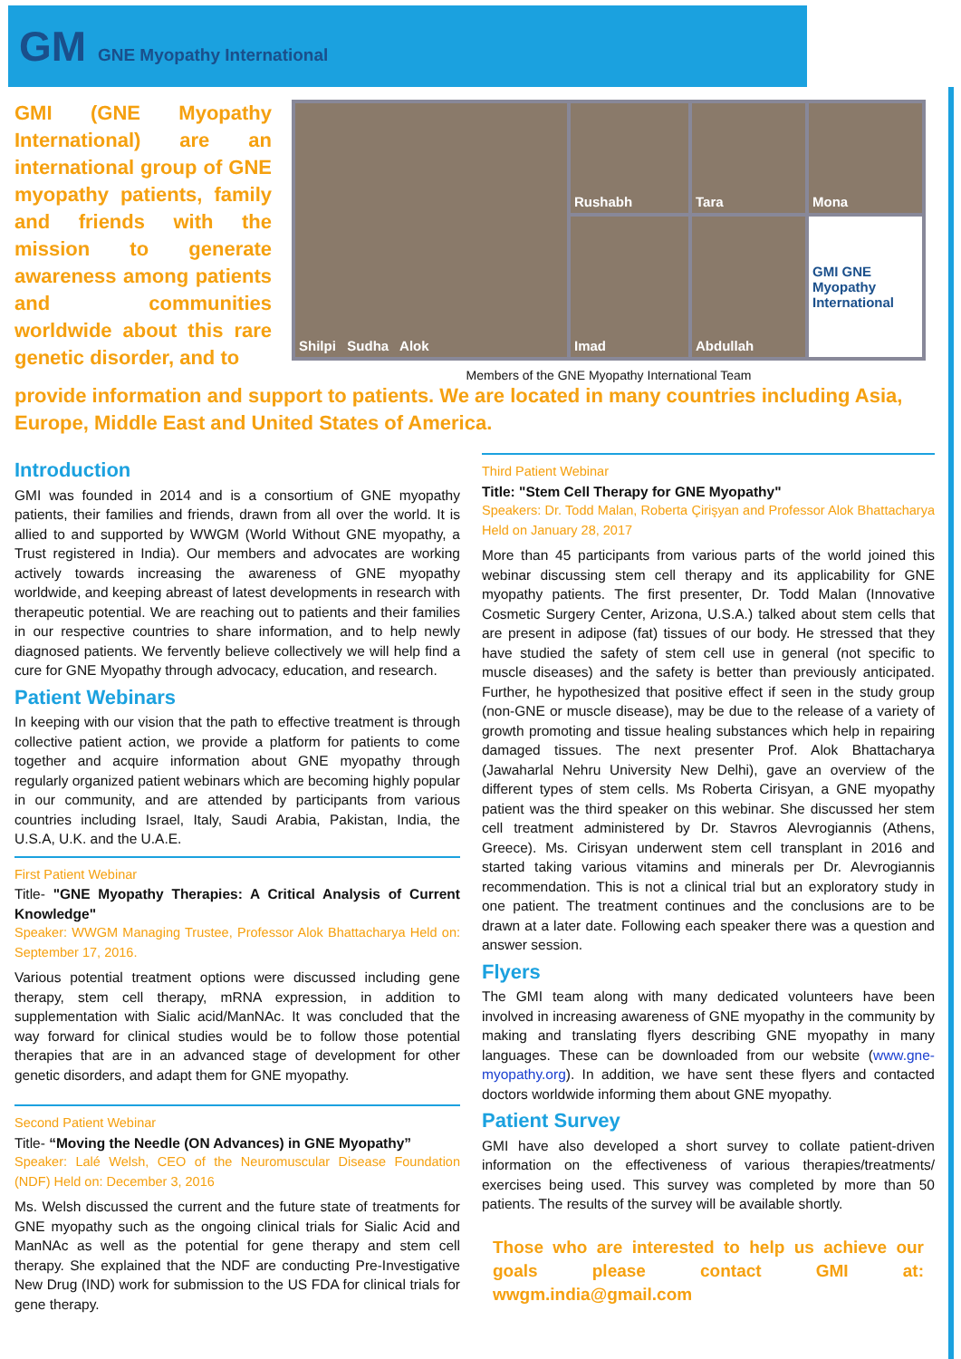GM GNE Myopathy International
GMI (GNE Myopathy International) are an international group of GNE myopathy patients, family and friends with the mission to generate awareness among patients and communities worldwide about this rare genetic disorder, and to
Shilpi Sudha Alok
Rushabh
Tara
Mona
Imad
Abdullah
GMI GNE Myopathy International
Members of the GNE Myopathy International Team
provide information and support to patients. We are located in many countries including Asia, Europe, Middle East and United States of America.
Introduction
GMI was founded in 2014 and is a consortium of GNE myopathy patients, their families and friends, drawn from all over the world. It is allied to and supported by WWGM (World Without GNE myopathy, a Trust registered in India). Our members and advocates are working actively towards increasing the awareness of GNE myopathy worldwide, and keeping abreast of latest developments in research with therapeutic potential. We are reaching out to patients and their families in our respective countries to share information, and to help newly diagnosed patients. We fervently believe collectively we will help find a cure for GNE Myopathy through advocacy, education, and research.
Patient Webinars
In keeping with our vision that the path to effective treatment is through collective patient action, we provide a platform for patients to come together and acquire information about GNE myopathy through regularly organized patient webinars which are becoming highly popular in our community, and are attended by participants from various countries including Israel, Italy, Saudi Arabia, Pakistan, India, the U.S.A, U.K. and the U.A.E.
First Patient Webinar
Title- "GNE Myopathy Therapies: A Critical Analysis of Current Knowledge"
Speaker: WWGM Managing Trustee, Professor Alok Bhattacharya Held on: September 17, 2016.
Various potential treatment options were discussed including gene therapy, stem cell therapy, mRNA expression, in addition to supplementation with Sialic acid/ManNAc. It was concluded that the way forward for clinical studies would be to follow those potential therapies that are in an advanced stage of development for other genetic disorders, and adapt them for GNE myopathy.
Second Patient Webinar
Title- “Moving the Needle (ON Advances) in GNE Myopathy”
Speaker: Lalé Welsh, CEO of the Neuromuscular Disease Foundation (NDF) Held on: December 3, 2016
Ms. Welsh discussed the current and the future state of treatments for GNE myopathy such as the ongoing clinical trials for Sialic Acid and ManNAc as well as the potential for gene therapy and stem cell therapy. She explained that the NDF are conducting Pre-Investigative New Drug (IND) work for submission to the US FDA for clinical trials for gene therapy.
Third Patient Webinar
Title: "Stem Cell Therapy for GNE Myopathy"
Speakers: Dr. Todd Malan, Roberta Çirişyan and Professor Alok Bhattacharya Held on January 28, 2017
More than 45 participants from various parts of the world joined this webinar discussing stem cell therapy and its applicability for GNE myopathy patients. The first presenter, Dr. Todd Malan (Innovative Cosmetic Surgery Center, Arizona, U.S.A.) talked about stem cells that are present in adipose (fat) tissues of our body. He stressed that they have studied the safety of stem cell use in general (not specific to muscle diseases) and the safety is better than previously anticipated. Further, he hypothesized that positive effect if seen in the study group (non-GNE or muscle disease), may be due to the release of a variety of growth promoting and tissue healing substances which help in repairing damaged tissues. The next presenter Prof. Alok Bhattacharya (Jawaharlal Nehru University New Delhi), gave an overview of the different types of stem cells. Ms Roberta Cirisyan, a GNE myopathy patient was the third speaker on this webinar. She discussed her stem cell treatment administered by Dr. Stavros Alevrogiannis (Athens, Greece). Ms. Cirisyan underwent stem cell transplant in 2016 and started taking various vitamins and minerals per Dr. Alevrogiannis recommendation. This is not a clinical trial but an exploratory study in one patient. The treatment continues and the conclusions are to be drawn at a later date. Following each speaker there was a question and answer session.
Flyers
The GMI team along with many dedicated volunteers have been involved in increasing awareness of GNE myopathy in the community by making and translating flyers describing GNE myopathy in many languages. These can be downloaded from our website (www.gne-myopathy.org). In addition, we have sent these flyers and contacted doctors worldwide informing them about GNE myopathy.
Patient Survey
GMI have also developed a short survey to collate patient-driven information on the effectiveness of various therapies/treatments/ exercises being used. This survey was completed by more than 50 patients. The results of the survey will be available shortly.
Those who are interested to help us achieve our goals please contact GMI at: wwgm.india@gmail.com